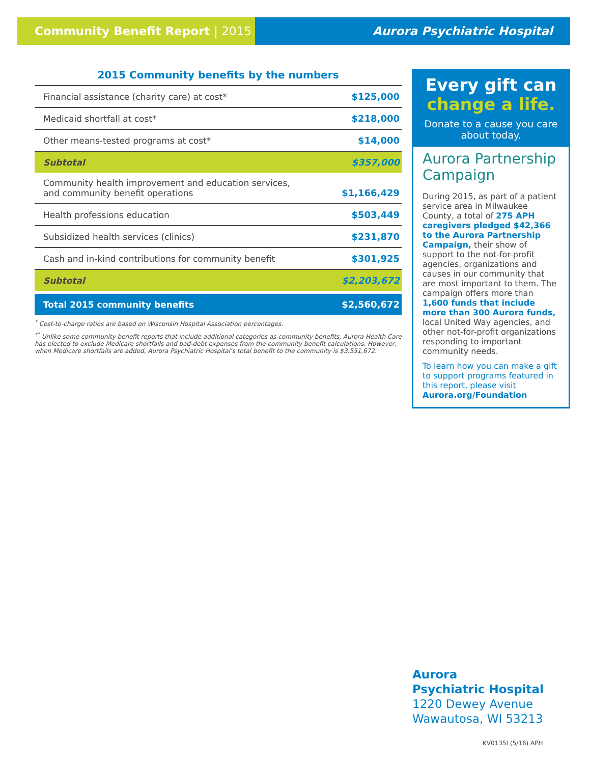Community Benefit Report | 2015 Aurora Psychiatric Hospital
2015 Community benefits by the numbers
| Financial assistance (charity care) at cost* | $125,000 |
| Medicaid shortfall at cost* | $218,000 |
| Other means-tested programs at cost* | $14,000 |
| Subtotal | $357,000 |
| Community health improvement and education services, and community benefit operations | $1,166,429 |
| Health professions education | $503,449 |
| Subsidized health services (clinics) | $231,870 |
| Cash and in-kind contributions for community benefit | $301,925 |
| Subtotal | $2,203,672 |
| Total 2015 community benefits | $2,560,672 |
<sup>*</sup> Cost-to-charge ratios are based on Wisconsin Hospital Association percentages.
<sup>**</sup> Unlike some community benefit reports that include additional categories as community benefits, Aurora Health Care has elected to exclude Medicare shortfalls and bad-debt expenses from the community benefit calculations. However, when Medicare shortfalls are added, Aurora Psychiatric Hospital’s total benefit to the community is $3,551,672.
Every gift can
change a life.
Donate to a cause you care about today.
Aurora Partnership Campaign
During 2015, as part of a patient service area in Milwaukee County, a total of 275 APH caregivers pledged $42,366 to the Aurora Partnership Campaign, their show of support to the not-for-profit agencies, organizations and causes in our community that are most important to them. The campaign offers more than 1,600 funds that include more than 300 Aurora funds, local United Way agencies, and other not-for-profit organizations responding to important community needs.
To learn how you can make a gift to support programs featured in this report, please visit Aurora.org/Foundation
Aurora
Psychiatric Hospital
1220 Dewey Avenue
Wawautosa, WI 53213
KV0135I (5/16) APH